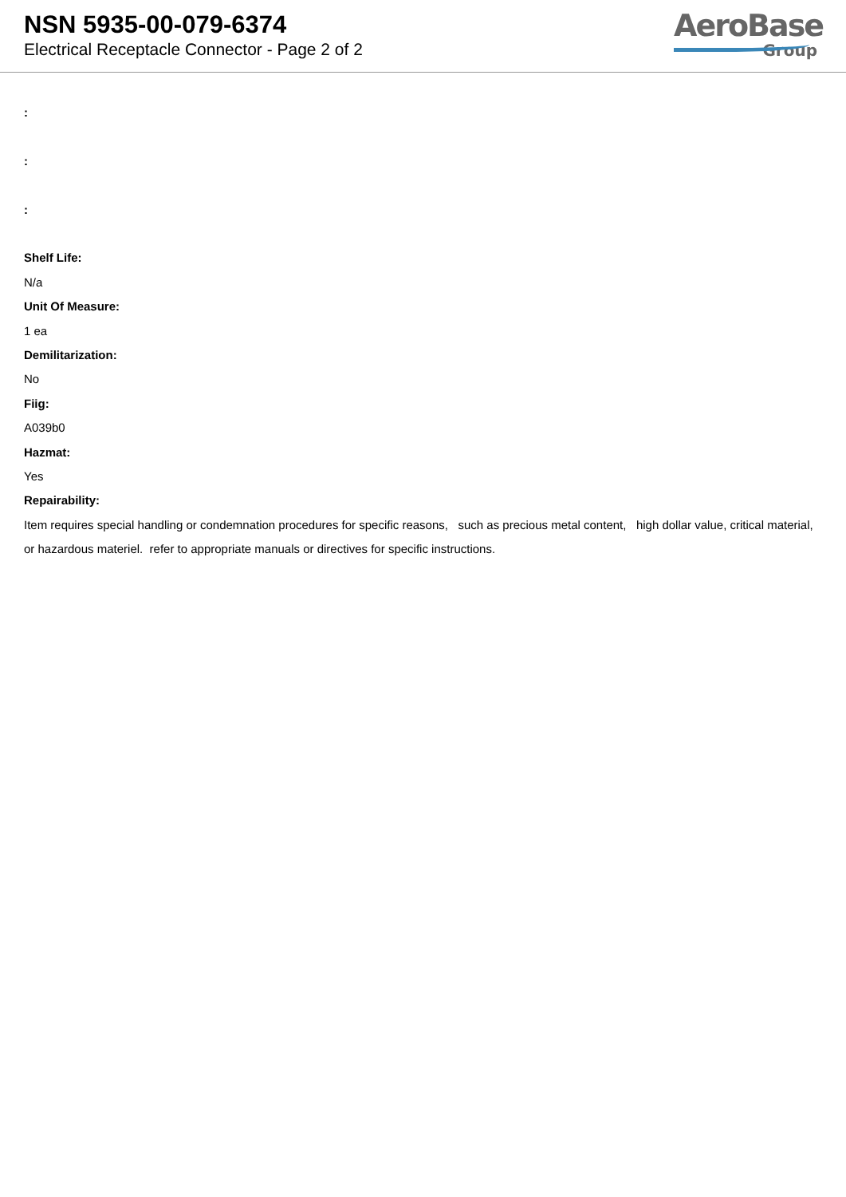NSN 5935-00-079-6374
Electrical Receptacle Connector - Page 2 of 2
AeroBase
Group
:
:
:
Shelf Life:
N/a
Unit Of Measure:
1 ea
Demilitarization:
No
Fiig:
A039b0
Hazmat:
Yes
Repairability:
Item requires special handling or condemnation procedures for specific reasons, such as precious metal content, high dollar value, critical material, or hazardous materiel. refer to appropriate manuals or directives for specific instructions.